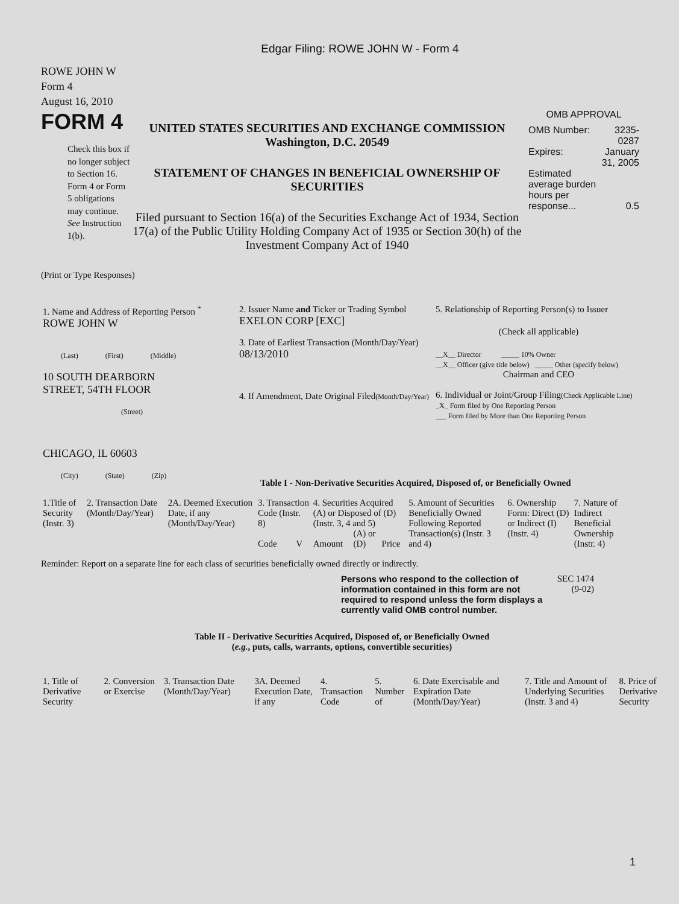Edgar Filing: ROWE JOHN W - Form 4
ROWE JOHN W
Form 4
August 16, 2010
FORM 4
Check this box if no longer subject to Section 16. Form 4 or Form 5 obligations may continue. See Instruction 1(b).
UNITED STATES SECURITIES AND EXCHANGE COMMISSION
Washington, D.C. 20549
STATEMENT OF CHANGES IN BENEFICIAL OWNERSHIP OF SECURITIES
Filed pursuant to Section 16(a) of the Securities Exchange Act of 1934, Section 17(a) of the Public Utility Holding Company Act of 1935 or Section 30(h) of the Investment Company Act of 1940
OMB APPROVAL
| OMB Number: | 3235-0287 |
| Expires: | January 31, 2005 |
| Estimated average burden hours per response... | 0.5 |
(Print or Type Responses)
| 1. Name and Address of Reporting Person <sup>*</sup> ROWE JOHN W (Last) (First) (Middle) 10 SOUTH DEARBORN STREET, 54TH FLOOR (Street) CHICAGO, IL 60603 (City) (State) (Zip) | 2. Issuer Name and Ticker or Trading Symbol EXELON CORP [EXC] 3. Date of Earliest Transaction (Month/Day/Year) 08/13/2010 4. If Amendment, Date Original Filed (Month/Day/Year) | 5. Relationship of Reporting Person(s) to Issuer (Check all applicable) __X__ Director _____ 10% Owner __X__ Officer (give title below) _____ Other (specify below) Chairman and CEO 6. Individual or Joint/Group Filing (Check Applicable Line) _X_ Form filed by One Reporting Person ___ Form filed by More than One Reporting Person |
Table I - Non-Derivative Securities Acquired, Disposed of, or Beneficially Owned
| 1.Title of Security (Instr. 3) | 2. Transaction Date (Month/Day/Year) | 2A. Deemed Execution Date, if any (Month/Day/Year) | 3. Transaction Code (Instr. 8) | | 4. Securities Acquired (A) or Disposed of (D) (Instr. 3, 4 and 5) | | | 5. Amount of Securities Beneficially Owned Following Reported Transaction(s) (Instr. 3 and 4) | 6. Ownership Form: Direct (D) or Indirect (I) (Instr. 4) | 7. Nature of Indirect Beneficial Ownership (Instr. 4) |
| --- | --- | --- | --- | --- | --- | --- | --- | --- | --- | --- |
| | | | Code | V | Amount | (A) or (D) | Price | | | |
Reminder: Report on a separate line for each class of securities beneficially owned directly or indirectly.
Persons who respond to the collection of information contained in this form are not required to respond unless the form displays a currently valid OMB control number.
SEC 1474
(9-02)
Table II - Derivative Securities Acquired, Disposed of, or Beneficially Owned
(e.g., puts, calls, warrants, options, convertible securities)
| 1. Title of Derivative Security | 2. Conversion or Exercise | 3. Transaction Date (Month/Day/Year) | 3A. Deemed Execution Date, if any | 4. Transaction Code | 5. Number of | 6. Date Exercisable and Expiration Date (Month/Day/Year) | 7. Title and Amount of Underlying Securities (Instr. 3 and 4) | 8. Price of Derivative Security |
| --- | --- | --- | --- | --- | --- | --- | --- | --- |
1